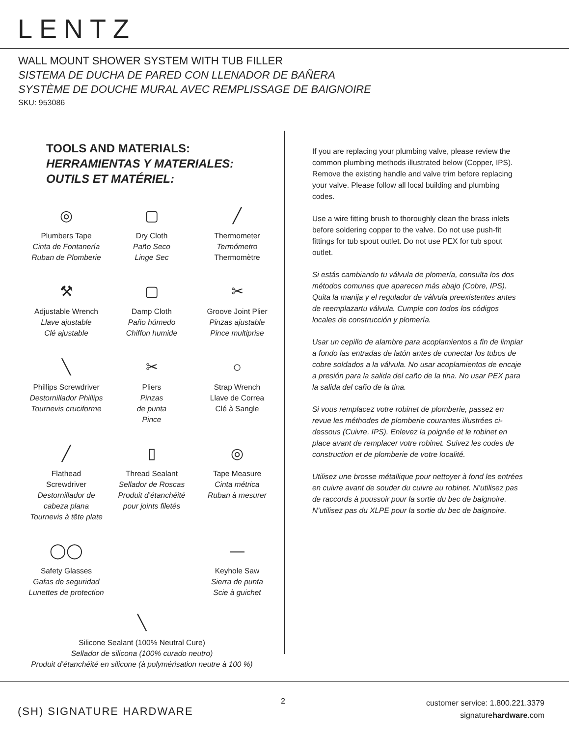LENTZ
WALL MOUNT SHOWER SYSTEM WITH TUB FILLER
SISTEMA DE DUCHA DE PARED CON LLENADOR DE BAÑERA
SYSTÈME DE DOUCHE MURAL AVEC REMPLISSAGE DE BAIGNOIRE
SKU: 953086
TOOLS AND MATERIALS:
HERRAMIENTAS Y MATERIALES:
OUTILS ET MATÉRIEL:
◎
Plumbers Tape
Cinta de Fontanería
Ruban de Plomberie
▢
Dry Cloth
Paño Seco
Linge Sec
╱
Thermometer
Termómetro
Thermomètre
⚒
Adjustable Wrench
Llave ajustable
Clé ajustable
▢
Damp Cloth
Paño húmedo
Chiffon humide
✂
Groove Joint Plier
Pinzas ajustable
Pince multiprise
╲
Phillips Screwdriver
Destornillador Phillips
Tournevis cruciforme
✂
Pliers
Pinzas
de punta
Pince
○
Strap Wrench
Llave de Correa
Clé à Sangle
╱
Flathead
Screwdriver
Destornillador de
cabeza plana
Tournevis à tête plate
▯
Thread Sealant
Sellador de Roscas
Produit d’étanchéité
pour joints filetés
◎
Tape Measure
Cinta métrica
Ruban à mesurer
◯◯
Safety Glasses
Gafas de seguridad
Lunettes de protection
—
Keyhole Saw
Sierra de punta
Scie à guichet
╲
Silicone Sealant (100% Neutral Cure)
Sellador de silicona (100% curado neutro)
Produit d’étanchéité en silicone (à polymérisation neutre à 100 %)
If you are replacing your plumbing valve, please review the common plumbing methods illustrated below (Copper, IPS). Remove the existing handle and valve trim before replacing your valve. Please follow all local building and plumbing codes.
Use a wire fitting brush to thoroughly clean the brass inlets before soldering copper to the valve. Do not use push-fit fittings for tub spout outlet. Do not use PEX for tub spout outlet.
Si estás cambiando tu válvula de plomería, consulta los dos métodos comunes que aparecen más abajo (Cobre, IPS). Quita la manija y el regulador de válvula preexistentes antes de reemplazartu válvula. Cumple con todos los códigos locales de construcción y plomería.
Usar un cepillo de alambre para acoplamientos a fin de limpiar a fondo las entradas de latón antes de conectar los tubos de cobre soldados a la válvula. No usar acoplamientos de encaje a presión para la salida del caño de la tina. No usar PEX para la salida del caño de la tina.
Si vous remplacez votre robinet de plomberie, passez en revue les méthodes de plomberie courantes illustrées ci-dessous (Cuivre, IPS). Enlevez la poignée et le robinet en place avant de remplacer votre robinet. Suivez les codes de construction et de plomberie de votre localité.
Utilisez une brosse métallique pour nettoyer à fond les entrées en cuivre avant de souder du cuivre au robinet. N’utilisez pas de raccords à poussoir pour la sortie du bec de baignoire. N’utilisez pas du XLPE pour la sortie du bec de baignoire.
(SH) SIGNATURE HARDWARE
2
customer service: 1.800.221.3379
signaturehardware.com